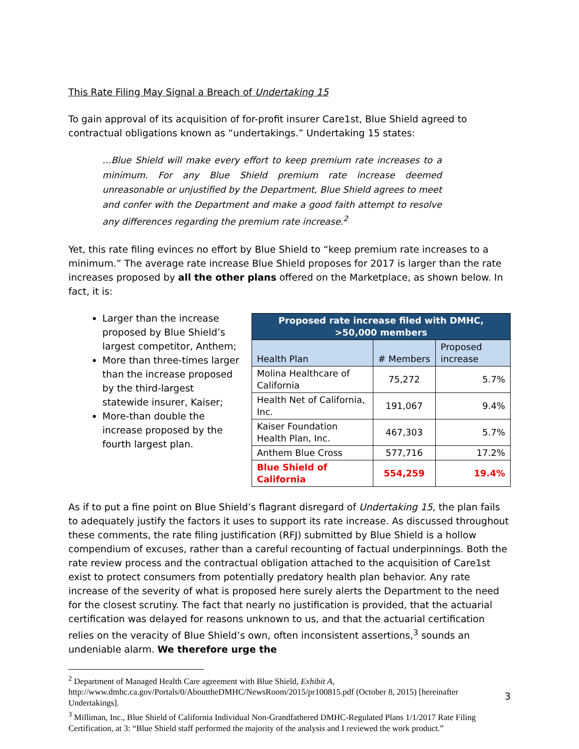This Rate Filing May Signal a Breach of Undertaking 15
To gain approval of its acquisition of for-profit insurer Care1st, Blue Shield agreed to contractual obligations known as “undertakings.” Undertaking 15 states:
…Blue Shield will make every effort to keep premium rate increases to a minimum. For any Blue Shield premium rate increase deemed unreasonable or unjustified by the Department, Blue Shield agrees to meet and confer with the Department and make a good faith attempt to resolve any differences regarding the premium rate increase.<sup>2</sup>
Yet, this rate filing evinces no effort by Blue Shield to “keep premium rate increases to a minimum.” The average rate increase Blue Shield proposes for 2017 is larger than the rate increases proposed by all the other plans offered on the Marketplace, as shown below. In fact, it is:
Larger than the increase proposed by Blue Shield’s largest competitor, Anthem;
More than three-times larger than the increase proposed by the third-largest statewide insurer, Kaiser;
More-than double the increase proposed by the fourth largest plan.
| Proposed rate increase filed with DMHC, >50,000 members | | |
| --- | --- | --- |
| Health Plan | # Members | Proposed increase |
| Molina Healthcare of California | 75,272 | 5.7% |
| Health Net of California, Inc. | 191,067 | 9.4% |
| Kaiser Foundation Health Plan, Inc. | 467,303 | 5.7% |
| Anthem Blue Cross | 577,716 | 17.2% |
| Blue Shield of California | 554,259 | 19.4% |
As if to put a fine point on Blue Shield’s flagrant disregard of Undertaking 15, the plan fails to adequately justify the factors it uses to support its rate increase. As discussed throughout these comments, the rate filing justification (RFJ) submitted by Blue Shield is a hollow compendium of excuses, rather than a careful recounting of factual underpinnings. Both the rate review process and the contractual obligation attached to the acquisition of Care1st exist to protect consumers from potentially predatory health plan behavior. Any rate increase of the severity of what is proposed here surely alerts the Department to the need for the closest scrutiny. The fact that nearly no justification is provided, that the actuarial certification was delayed for reasons unknown to us, and that the actuarial certification relies on the veracity of Blue Shield’s own, often inconsistent assertions,<sup>3</sup> sounds an undeniable alarm. We therefore urge the
<sup>2</sup> Department of Managed Health Care agreement with Blue Shield, Exhibit A, http://www.dmhc.ca.gov/Portals/0/AbouttheDMHC/NewsRoom/2015/pr100815.pdf (October 8, 2015) [hereinafter Undertakings].
<sup>3</sup> Milliman, Inc., Blue Shield of California Individual Non-Grandfathered DMHC-Regulated Plans 1/1/2017 Rate Filing Certification, at 3: “Blue Shield staff performed the majority of the analysis and I reviewed the work product.”
3